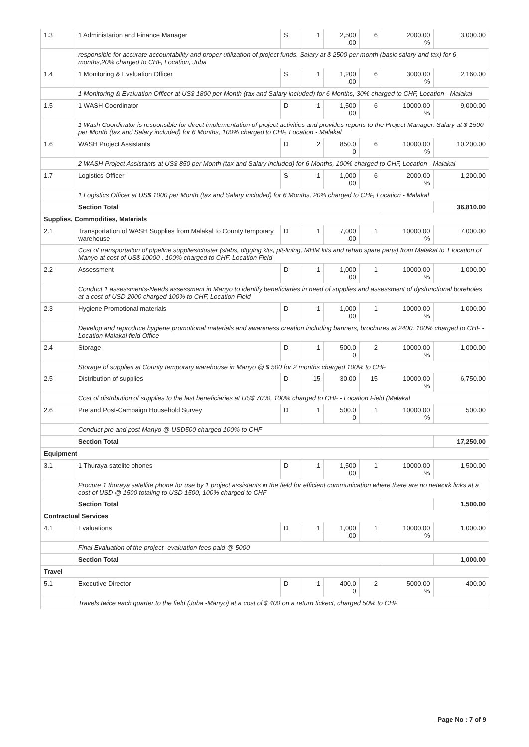| 1.3 | 1 Administarion and Finance Manager | S | 1 | 2,500 .00 | 6 | 2000.00 % | 3,000.00 |
| | responsible for accurate accountability and proper utilization of project funds. Salary at $ 2500 per month (basic salary and tax) for 6 months,20% charged to CHF, Location, Juba | | | | | | |
| 1.4 | 1 Monitoring & Evaluation Officer | S | 1 | 1,200 .00 | 6 | 3000.00 % | 2,160.00 |
| | 1 Monitoring & Evaluation Officer at US$ 1800 per Month (tax and Salary included) for 6 Months, 30% charged to CHF, Location - Malakal | | | | | | |
| 1.5 | 1 WASH Coordinator | D | 1 | 1,500 .00 | 6 | 10000.00 % | 9,000.00 |
| | 1 Wash Coordinator is responsible for direct implementation of project activities and provides reports to the Project Manager. Salary at $ 1500 per Month (tax and Salary included) for 6 Months, 100% charged to CHF, Location - Malakal | | | | | | |
| 1.6 | WASH Project Assistants | D | 2 | 850.0 0 | 6 | 10000.00 % | 10,200.00 |
| | 2 WASH Project Assistants at US$ 850 per Month (tax and Salary included) for 6 Months, 100% charged to CHF, Location - Malakal | | | | | | |
| 1.7 | Logistics Officer | S | 1 | 1,000 .00 | 6 | 2000.00 % | 1,200.00 |
| | 1 Logistics Officer at US$ 1000 per Month (tax and Salary included) for 6 Months, 20% charged to CHF, Location - Malakal | | | | | | |
| | Section Total | | | | | | 36,810.00 |
| Supplies, Commodities, Materials | | | | | | | |
| 2.1 | Transportation of WASH Supplies from Malakal to County temporary warehouse | D | 1 | 7,000 .00 | 1 | 10000.00 % | 7,000.00 |
| | Cost of transportation of pipeline supplies/cluster (slabs, digging kits, pit-lining, MHM kits and rehab spare parts) from Malakal to 1 location of Manyo at cost of US$ 10000 , 100% charged to CHF. Location Field | | | | | | |
| 2.2 | Assessment | D | 1 | 1,000 .00 | 1 | 10000.00 % | 1,000.00 |
| | Conduct 1 assessments-Needs assessment in Manyo to identify beneficiaries in need of supplies and assessment of dysfunctional boreholes at a cost of USD 2000 charged 100% to CHF, Location Field | | | | | | |
| 2.3 | Hygiene Promotional materials | D | 1 | 1,000 .00 | 1 | 10000.00 % | 1,000.00 |
| | Develop and reproduce hygiene promotional materials and awareness creation including banners, brochures at 2400, 100% charged to CHF - Location Malakal field Office | | | | | | |
| 2.4 | Storage | D | 1 | 500.0 0 | 2 | 10000.00 % | 1,000.00 |
| | Storage of supplies at County temporary warehouse in Manyo @ $ 500 for 2 months charged 100% to CHF | | | | | | |
| 2.5 | Distribution of supplies | D | 15 | 30.00 | 15 | 10000.00 % | 6,750.00 |
| | Cost of distribution of supplies to the last beneficiaries at US$ 7000, 100% charged to CHF - Location Field (Malakal | | | | | | |
| 2.6 | Pre and Post-Campaign Household Survey | D | 1 | 500.0 0 | 1 | 10000.00 % | 500.00 |
| | Conduct pre and post Manyo @ USD500 charged 100% to CHF | | | | | | |
| | Section Total | | | | | | 17,250.00 |
| Equipment | | | | | | | |
| 3.1 | 1 Thuraya satelite phones | D | 1 | 1,500 .00 | 1 | 10000.00 % | 1,500.00 |
| | Procure 1 thuraya satellite phone for use by 1 project assistants in the field for efficient communication where there are no network links at a cost of USD @ 1500 totaling to USD 1500, 100% charged to CHF | | | | | | |
| | Section Total | | | | | | 1,500.00 |
| Contractual Services | | | | | | | |
| 4.1 | Evaluations | D | 1 | 1,000 .00 | 1 | 10000.00 % | 1,000.00 |
| | Final Evaluation of the project -evaluation fees paid @ 5000 | | | | | | |
| | Section Total | | | | | | 1,000.00 |
| Travel | | | | | | | |
| 5.1 | Executive Director | D | 1 | 400.0 0 | 2 | 5000.00 % | 400.00 |
| | Travels twice each quarter to the field (Juba -Manyo) at a cost of $ 400 on a return tickect, charged 50% to CHF | | | | | | |
Page No : 7 of 9